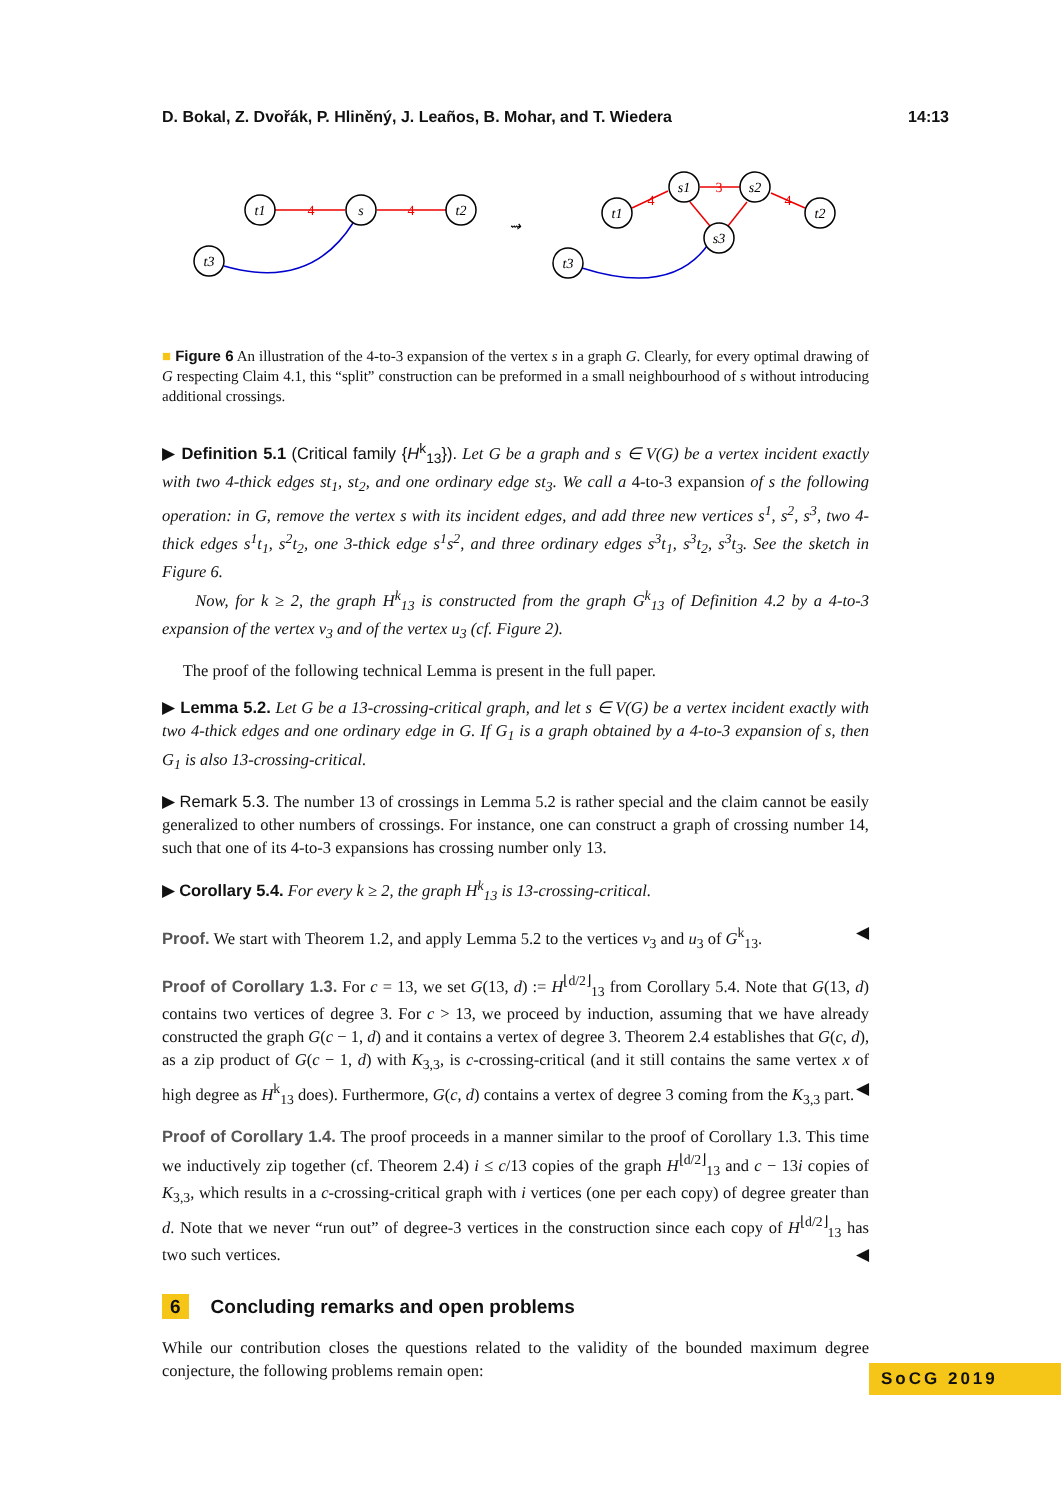D. Bokal, Z. Dvořák, P. Hliněný, J. Leaños, B. Mohar, and T. Wiedera 14:13
t1
s
t2
t3
t1
s1
s2
t2
s3
t3
⇝
4
4
4
3
4
■ Figure 6 An illustration of the 4-to-3 expansion of the vertex s in a graph G. Clearly, for every optimal drawing of G respecting Claim 4.1, this “split” construction can be preformed in a small neighbourhood of s without introducing additional crossings.
▶ Definition 5.1 (Critical family {H<sup>k</sup><sub>13</sub>}). Let G be a graph and s ∈ V(G) be a vertex incident exactly with two 4-thick edges st<sub>1</sub>, st<sub>2</sub>, and one ordinary edge st<sub>3</sub>. We call a 4-to-3 expansion of s the following operation: in G, remove the vertex s with its incident edges, and add three new vertices s<sup>1</sup>, s<sup>2</sup>, s<sup>3</sup>, two 4-thick edges s<sup>1</sup>t<sub>1</sub>, s<sup>2</sup>t<sub>2</sub>, one 3-thick edge s<sup>1</sup>s<sup>2</sup>, and three ordinary edges s<sup>3</sup>t<sub>1</sub>, s<sup>3</sup>t<sub>2</sub>, s<sup>3</sup>t<sub>3</sub>. See the sketch in Figure 6.
Now, for k ≥ 2, the graph H<sup>k</sup><sub>13</sub> is constructed from the graph G<sup>k</sup><sub>13</sub> of Definition 4.2 by a 4-to-3 expansion of the vertex v<sub>3</sub> and of the vertex u<sub>3</sub> (cf. Figure 2).
The proof of the following technical Lemma is present in the full paper.
▶ Lemma 5.2. Let G be a 13-crossing-critical graph, and let s ∈ V(G) be a vertex incident exactly with two 4-thick edges and one ordinary edge in G. If G<sub>1</sub> is a graph obtained by a 4-to-3 expansion of s, then G<sub>1</sub> is also 13-crossing-critical.
▶ Remark 5.3. The number 13 of crossings in Lemma 5.2 is rather special and the claim cannot be easily generalized to other numbers of crossings. For instance, one can construct a graph of crossing number 14, such that one of its 4-to-3 expansions has crossing number only 13.
▶ Corollary 5.4. For every k ≥ 2, the graph H<sup>k</sup><sub>13</sub> is 13-crossing-critical.
Proof. We start with Theorem 1.2, and apply Lemma 5.2 to the vertices v<sub>3</sub> and u<sub>3</sub> of G<sup>k</sup><sub>13</sub>. ◀
Proof of Corollary 1.3. For c = 13, we set G(13, d) := H<sup>⌊d/2⌋</sup><sub>13</sub> from Corollary 5.4. Note that G(13, d) contains two vertices of degree 3. For c > 13, we proceed by induction, assuming that we have already constructed the graph G(c − 1, d) and it contains a vertex of degree 3. Theorem 2.4 establishes that G(c, d), as a zip product of G(c − 1, d) with K<sub>3,3</sub>, is c-crossing-critical (and it still contains the same vertex x of high degree as H<sup>k</sup><sub>13</sub> does). Furthermore, G(c, d) contains a vertex of degree 3 coming from the K<sub>3,3</sub> part. ◀
Proof of Corollary 1.4. The proof proceeds in a manner similar to the proof of Corollary 1.3. This time we inductively zip together (cf. Theorem 2.4) i ≤ c/13 copies of the graph H<sup>⌊d/2⌋</sup><sub>13</sub> and c − 13i copies of K<sub>3,3</sub>, which results in a c-crossing-critical graph with i vertices (one per each copy) of degree greater than d. Note that we never “run out” of degree-3 vertices in the construction since each copy of H<sup>⌊d/2⌋</sup><sub>13</sub> has two such vertices. ◀
6 Concluding remarks and open problems
While our contribution closes the questions related to the validity of the bounded maximum degree conjecture, the following problems remain open:
SoCG 2019